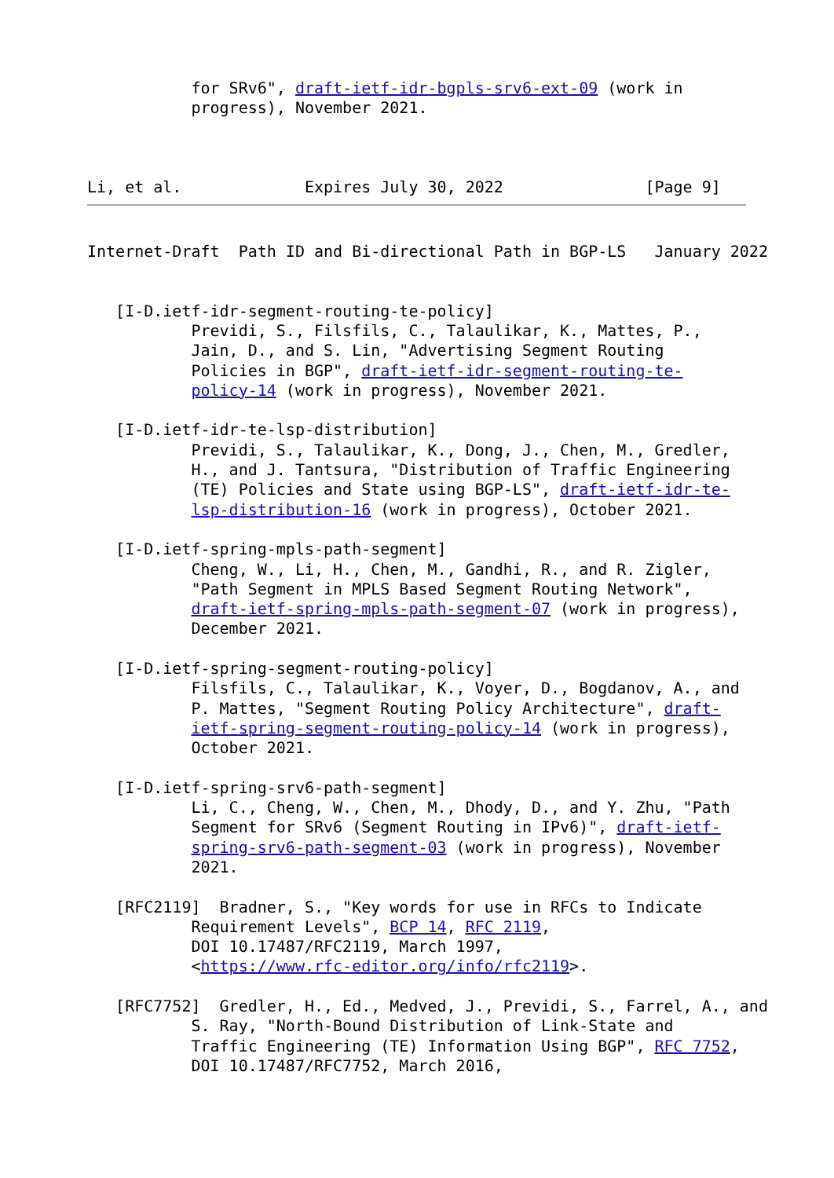for SRv6", draft-ietf-idr-bgpls-srv6-ext-09 (work in
           progress), November 2021.



Li, et al.             Expires July 30, 2022               [Page 9]
Internet-Draft  Path ID and Bi-directional Path in BGP-LS   January 2022


   [I-D.ietf-idr-segment-routing-te-policy]
           Previdi, S., Filsfils, C., Talaulikar, K., Mattes, P.,
           Jain, D., and S. Lin, "Advertising Segment Routing
           Policies in BGP", draft-ietf-idr-segment-routing-te-
           policy-14 (work in progress), November 2021.

   [I-D.ietf-idr-te-lsp-distribution]
           Previdi, S., Talaulikar, K., Dong, J., Chen, M., Gredler,
           H., and J. Tantsura, "Distribution of Traffic Engineering
           (TE) Policies and State using BGP-LS", draft-ietf-idr-te-
           lsp-distribution-16 (work in progress), October 2021.

   [I-D.ietf-spring-mpls-path-segment]
           Cheng, W., Li, H., Chen, M., Gandhi, R., and R. Zigler,
           "Path Segment in MPLS Based Segment Routing Network",
           draft-ietf-spring-mpls-path-segment-07 (work in progress),
           December 2021.

   [I-D.ietf-spring-segment-routing-policy]
           Filsfils, C., Talaulikar, K., Voyer, D., Bogdanov, A., and
           P. Mattes, "Segment Routing Policy Architecture", draft-
           ietf-spring-segment-routing-policy-14 (work in progress),
           October 2021.

   [I-D.ietf-spring-srv6-path-segment]
           Li, C., Cheng, W., Chen, M., Dhody, D., and Y. Zhu, "Path
           Segment for SRv6 (Segment Routing in IPv6)", draft-ietf-
           spring-srv6-path-segment-03 (work in progress), November
           2021.

   [RFC2119]  Bradner, S., "Key words for use in RFCs to Indicate
           Requirement Levels", BCP 14, RFC 2119,
           DOI 10.17487/RFC2119, March 1997,
           <https://www.rfc-editor.org/info/rfc2119>.

   [RFC7752]  Gredler, H., Ed., Medved, J., Previdi, S., Farrel, A., and
           S. Ray, "North-Bound Distribution of Link-State and
           Traffic Engineering (TE) Information Using BGP", RFC 7752,
           DOI 10.17487/RFC7752, March 2016,